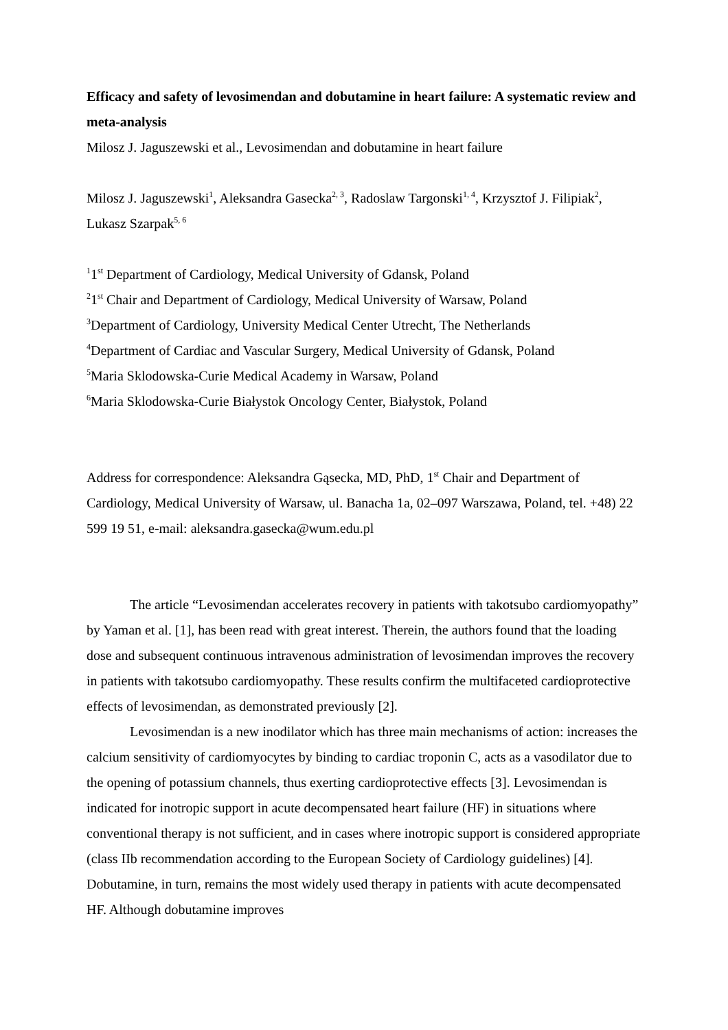Efficacy and safety of levosimendan and dobutamine in heart failure: A systematic review and meta-analysis
Milosz J. Jaguszewski et al., Levosimendan and dobutamine in heart failure
Milosz J. Jaguszewski<sup>1</sup>, Aleksandra Gasecka<sup>2, 3</sup>, Radoslaw Targonski<sup>1, 4</sup>, Krzysztof J. Filipiak<sup>2</sup>, Lukasz Szarpak<sup>5, 6</sup>
<sup>1</sup> 1<sup>st</sup> Department of Cardiology, Medical University of Gdansk, Poland
<sup>2</sup> 1<sup>st</sup> Chair and Department of Cardiology, Medical University of Warsaw, Poland
<sup>3</sup> Department of Cardiology, University Medical Center Utrecht, The Netherlands
<sup>4</sup> Department of Cardiac and Vascular Surgery, Medical University of Gdansk, Poland
<sup>5</sup> Maria Sklodowska-Curie Medical Academy in Warsaw, Poland
<sup>6</sup> Maria Sklodowska-Curie Białystok Oncology Center, Białystok, Poland
Address for correspondence: Aleksandra Gąsecka, MD, PhD, 1<sup>st</sup> Chair and Department of Cardiology, Medical University of Warsaw, ul. Banacha 1a, 02–097 Warszawa, Poland, tel. +48) 22 599 19 51, e-mail: aleksandra.gasecka@wum.edu.pl
The article “Levosimendan accelerates recovery in patients with takotsubo cardiomyopathy” by Yaman et al. [1], has been read with great interest. Therein, the authors found that the loading dose and subsequent continuous intravenous administration of levosimendan improves the recovery in patients with takotsubo cardiomyopathy. These results confirm the multifaceted cardioprotective effects of levosimendan, as demonstrated previously [2].
Levosimendan is a new inodilator which has three main mechanisms of action: increases the calcium sensitivity of cardiomyocytes by binding to cardiac troponin C, acts as a vasodilator due to the opening of potassium channels, thus exerting cardioprotective effects [3]. Levosimendan is indicated for inotropic support in acute decompensated heart failure (HF) in situations where conventional therapy is not sufficient, and in cases where inotropic support is considered appropriate (class IIb recommendation according to the European Society of Cardiology guidelines) [4]. Dobutamine, in turn, remains the most widely used therapy in patients with acute decompensated HF. Although dobutamine improves